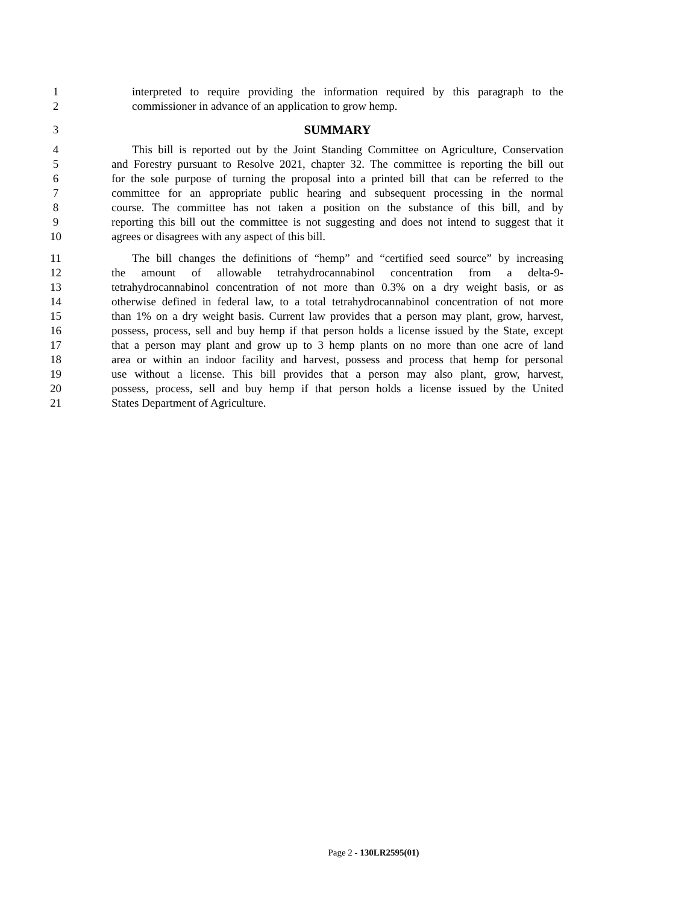1 interpreted to require providing the information required by this paragraph to the
2 commissioner in advance of an application to grow hemp.
3 SUMMARY
4 This bill is reported out by the Joint Standing Committee on Agriculture, Conservation
5 and Forestry pursuant to Resolve 2021, chapter 32. The committee is reporting the bill out
6 for the sole purpose of turning the proposal into a printed bill that can be referred to the
7 committee for an appropriate public hearing and subsequent processing in the normal
8 course. The committee has not taken a position on the substance of this bill, and by
9 reporting this bill out the committee is not suggesting and does not intend to suggest that it
10 agrees or disagrees with any aspect of this bill.
11 The bill changes the definitions of “hemp” and “certified seed source” by increasing
12 the amount of allowable tetrahydrocannabinol concentration from a delta-9-
13 tetrahydrocannabinol concentration of not more than 0.3% on a dry weight basis, or as
14 otherwise defined in federal law, to a total tetrahydrocannabinol concentration of not more
15 than 1% on a dry weight basis. Current law provides that a person may plant, grow, harvest,
16 possess, process, sell and buy hemp if that person holds a license issued by the State, except
17 that a person may plant and grow up to 3 hemp plants on no more than one acre of land
18 area or within an indoor facility and harvest, possess and process that hemp for personal
19 use without a license. This bill provides that a person may also plant, grow, harvest,
20 possess, process, sell and buy hemp if that person holds a license issued by the United
21 States Department of Agriculture.
Page 2 - 130LR2595(01)